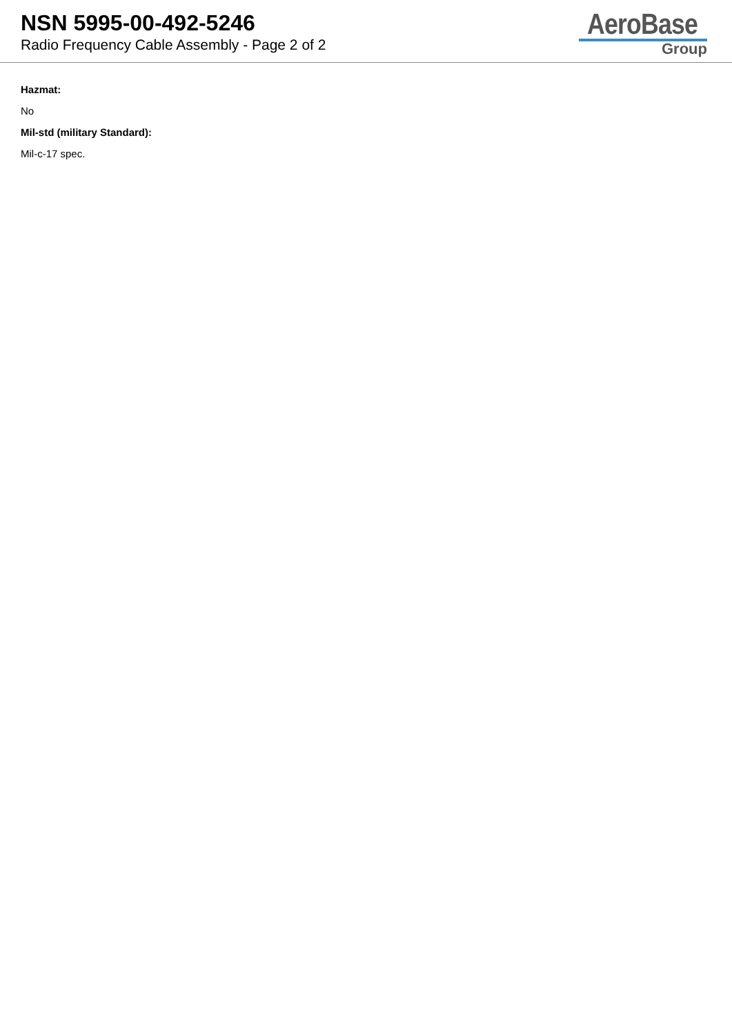NSN 5995-00-492-5246
Radio Frequency Cable Assembly - Page 2 of 2
AeroBase
Group
Hazmat:
No
Mil-std (military Standard):
Mil-c-17 spec.